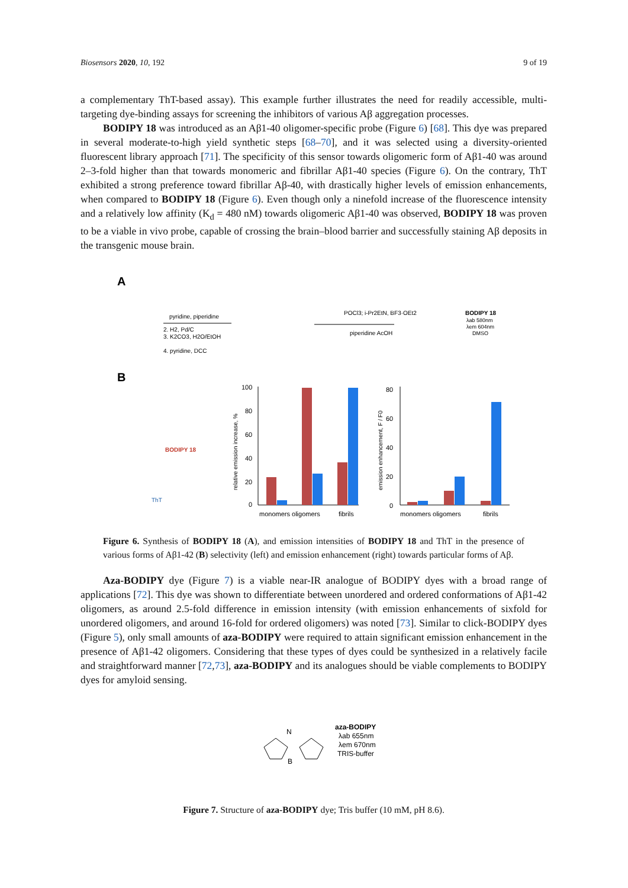Biosensors 2020, 10, 192 9 of 19
a complementary ThT-based assay). This example further illustrates the need for readily accessible, multi-targeting dye-binding assays for screening the inhibitors of various Aβ aggregation processes.
BODIPY 18 was introduced as an Aβ1-40 oligomer-specific probe (Figure 6) [68]. This dye was prepared in several moderate-to-high yield synthetic steps [68–70], and it was selected using a diversity-oriented fluorescent library approach [71]. The specificity of this sensor towards oligomeric form of Aβ1-40 was around 2–3-fold higher than that towards monomeric and fibrillar Aβ1-40 species (Figure 6). On the contrary, ThT exhibited a strong preference toward fibrillar Aβ-40, with drastically higher levels of emission enhancements, when compared to BODIPY 18 (Figure 6). Even though only a ninefold increase of the fluorescence intensity and a relatively low affinity (K<sub>d</sub> = 480 nM) towards oligomeric Aβ1-40 was observed, BODIPY 18 was proven to be a viable in vivo probe, capable of crossing the brain–blood barrier and successfully staining Aβ deposits in the transgenic mouse brain.
A
pyridine, piperidine
2. H2, Pd/C
3. K2CO3, H2O/EtOH
4. pyridine, DCC
POCl3; i-Pr2EtN, BF3·OEt2
piperidine AcOH
BODIPY 18
λab 580nm
λem 604nm
DMSO
B
BODIPY 18
ThT
100
80
60
40
20
0
monomers oligomers
fibrils
relative emission increase, %
80
60
40
20
0
monomers oligomers
fibrils
emission enhancement, F / F0
Figure 6. Synthesis of BODIPY 18 (A), and emission intensities of BODIPY 18 and ThT in the presence of various forms of Aβ1-42 (B) selectivity (left) and emission enhancement (right) towards particular forms of Aβ.
Aza-BODIPY dye (Figure 7) is a viable near-IR analogue of BODIPY dyes with a broad range of applications [72]. This dye was shown to differentiate between unordered and ordered conformations of Aβ1-42 oligomers, as around 2.5-fold difference in emission intensity (with emission enhancements of sixfold for unordered oligomers, and around 16-fold for ordered oligomers) was noted [73]. Similar to click-BODIPY dyes (Figure 5), only small amounts of aza-BODIPY were required to attain significant emission enhancement in the presence of Aβ1-42 oligomers. Considering that these types of dyes could be synthesized in a relatively facile and straightforward manner [72,73], aza-BODIPY and its analogues should be viable complements to BODIPY dyes for amyloid sensing.
N
B
aza-BODIPY
λab 655nm
λem 670nm
TRIS-buffer
Figure 7. Structure of aza-BODIPY dye; Tris buffer (10 mM, pH 8.6).